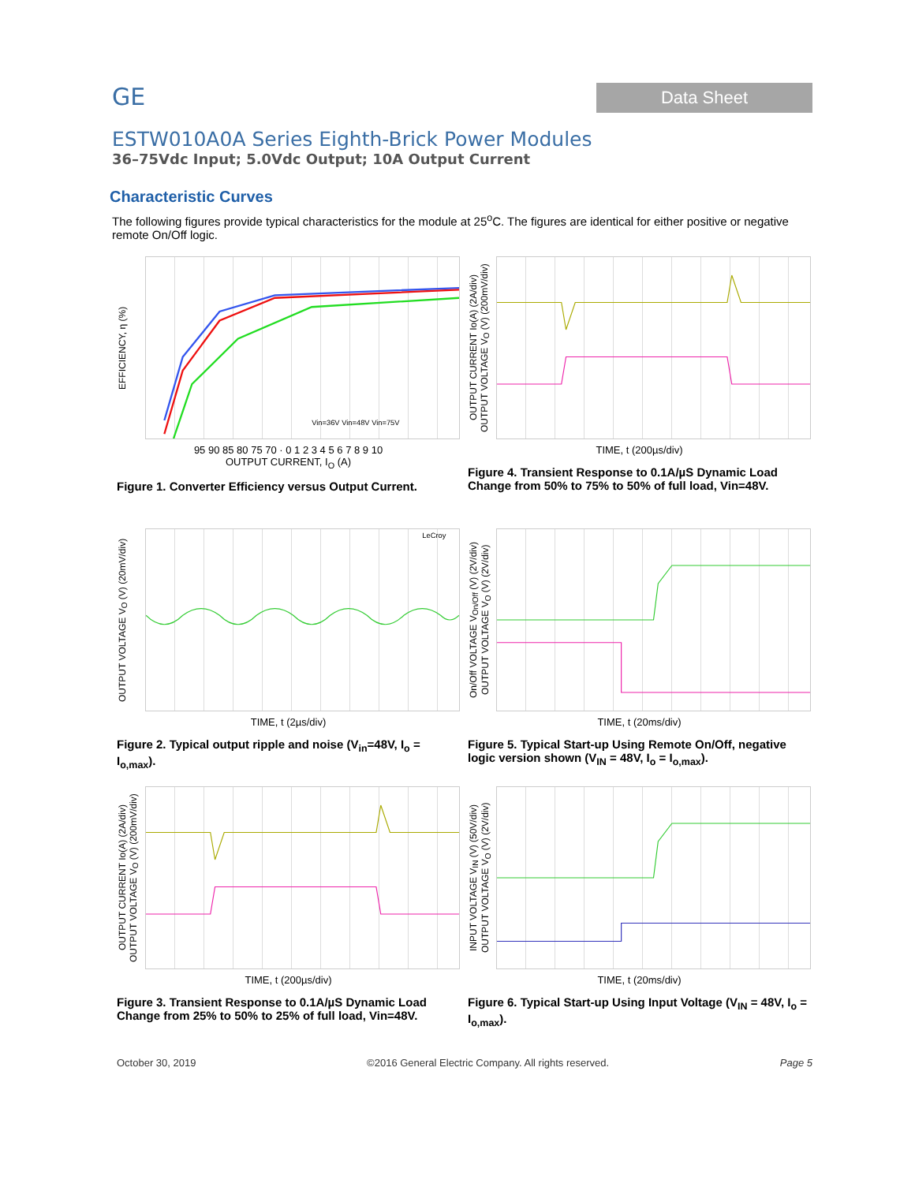GE
Data Sheet
ESTW010A0A Series Eighth-Brick Power Modules
36–75Vdc Input; 5.0Vdc Output; 10A Output Current
Characteristic Curves
The following figures provide typical characteristics for the module at 25<sup>o</sup>C. The figures are identical for either positive or negative remote On/Off logic.
EFFICIENCY, η (%)
Vin=36V Vin=48V Vin=75V
95 90 85 80 75 70 · 0 1 2 3 4 5 6 7 8 9 10
OUTPUT CURRENT, I<sub>O</sub> (A)
Figure 1. Converter Efficiency versus Output Current.
OUTPUT CURRENT Io(A) (2A/div) OUTPUT VOLTAGE V<sub>O</sub> (V) (200mV/div)
TIME, t (200µs/div)
Figure 4. Transient Response to 0.1A/µS Dynamic Load Change from 50% to 75% to 50% of full load, Vin=48V.
OUTPUT VOLTAGE V<sub>O</sub> (V) (20mV/div)
LeCroy
TIME, t (2µs/div)
Figure 2. Typical output ripple and noise (V<sub>in</sub>=48V, I<sub>o</sub> = I<sub>o,max</sub>).
On/Off VOLTAGE V<sub>On/Off</sub> (V) (2V/div) OUTPUT VOLTAGE V<sub>O</sub> (V) (2V/div)
TIME, t (20ms/div)
Figure 5. Typical Start-up Using Remote On/Off, negative logic version shown (V<sub>IN</sub> = 48V, I<sub>o</sub> = I<sub>o,max</sub>).
OUTPUT CURRENT Io(A) (2A/div) OUTPUT VOLTAGE V<sub>O</sub> (V) (200mV/div)
TIME, t (200µs/div)
Figure 3. Transient Response to 0.1A/µS Dynamic Load Change from 25% to 50% to 25% of full load, Vin=48V.
INPUT VOLTAGE V<sub>IN</sub> (V) (50V/div) OUTPUT VOLTAGE V<sub>O</sub> (V) (2V/div)
TIME, t (20ms/div)
Figure 6. Typical Start-up Using Input Voltage (V<sub>IN</sub> = 48V, I<sub>o</sub> = I<sub>o,max</sub>).
October 30, 2019 ©2016 General Electric Company. All rights reserved. Page 5